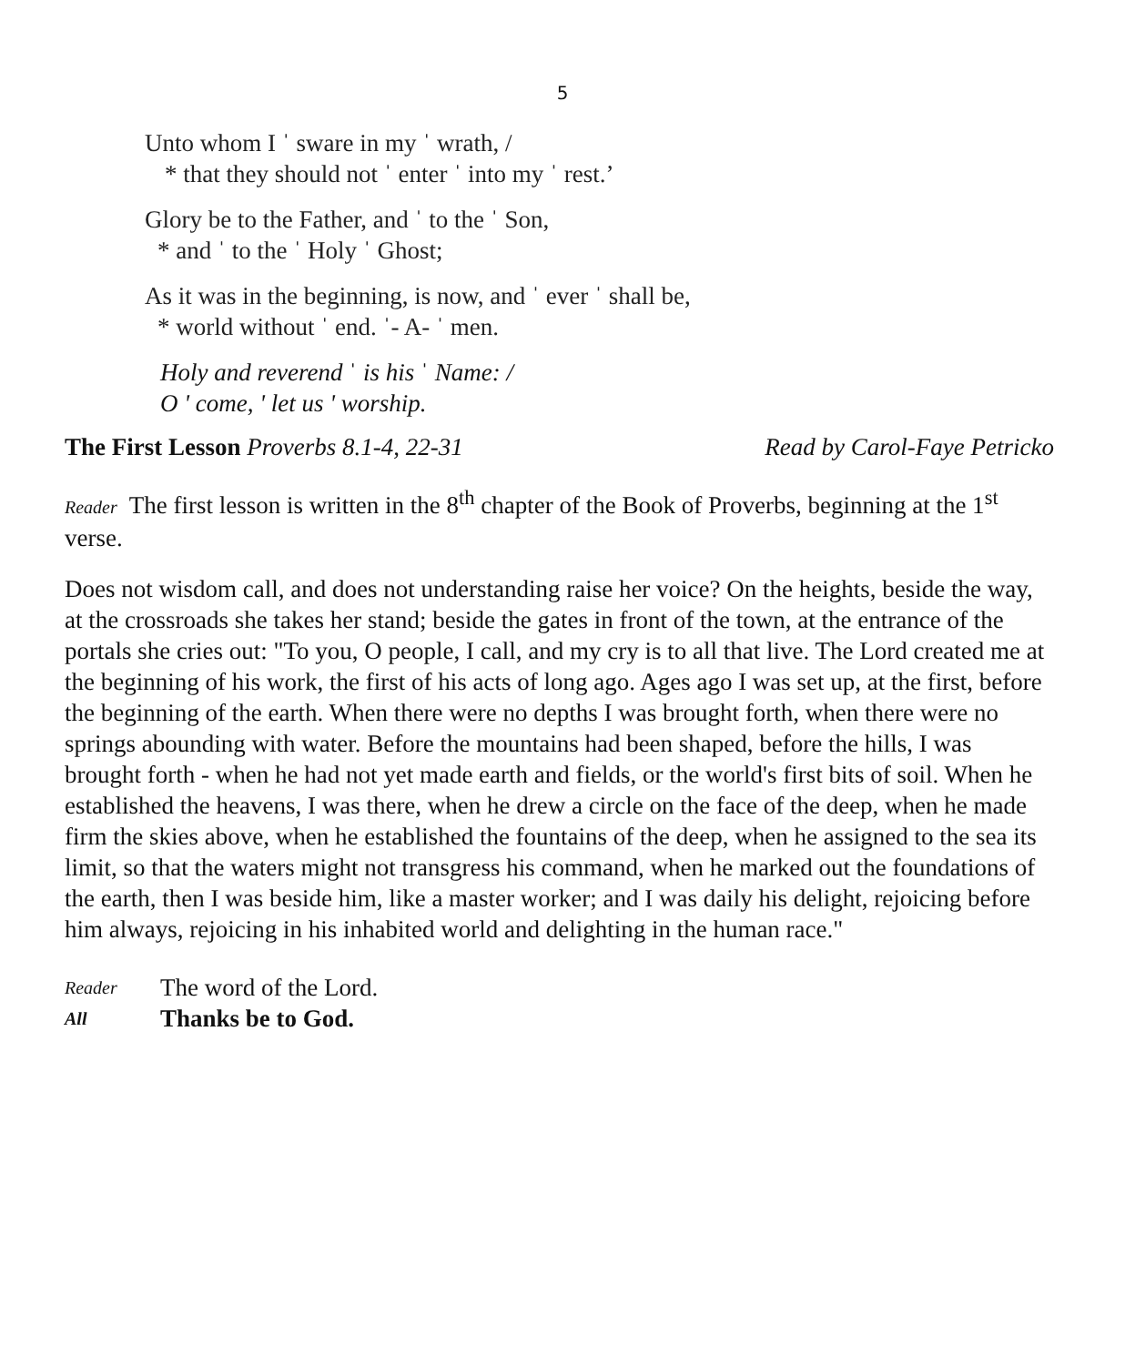5
Unto whom I ˈ sware in my ˈ wrath, /
* that they should not ˈ enter ˈ into my ˈ rest.’
Glory be to the Father, and ˈ to the ˈ Son,
* and ˈ to the ˈ Holy ˈ Ghost;
As it was in the beginning, is now, and ˈ ever ˈ shall be,
* world without ˈ end. ˈ- A- ˈ men.
Holy and reverend ˈ is his ˈ Name: /
O ' come, ' let us ' worship.
The First Lesson Proverbs 8.1-4, 22-31 Read by Carol-Faye Petricko
Reader The first lesson is written in the 8<sup>th</sup> chapter of the Book of Proverbs, beginning at the 1<sup>st</sup> verse.
Does not wisdom call, and does not understanding raise her voice? On the heights, beside the way, at the crossroads she takes her stand; beside the gates in front of the town, at the entrance of the portals she cries out: "To you, O people, I call, and my cry is to all that live. The Lord created me at the beginning of his work, the first of his acts of long ago. Ages ago I was set up, at the first, before the beginning of the earth. When there were no depths I was brought forth, when there were no springs abounding with water. Before the mountains had been shaped, before the hills, I was brought forth - when he had not yet made earth and fields, or the world's first bits of soil. When he established the heavens, I was there, when he drew a circle on the face of the deep, when he made firm the skies above, when he established the fountains of the deep, when he assigned to the sea its limit, so that the waters might not transgress his command, when he marked out the foundations of the earth, then I was beside him, like a master worker; and I was daily his delight, rejoicing before him always, rejoicing in his inhabited world and delighting in the human race."
Reader The word of the Lord.
All Thanks be to God.